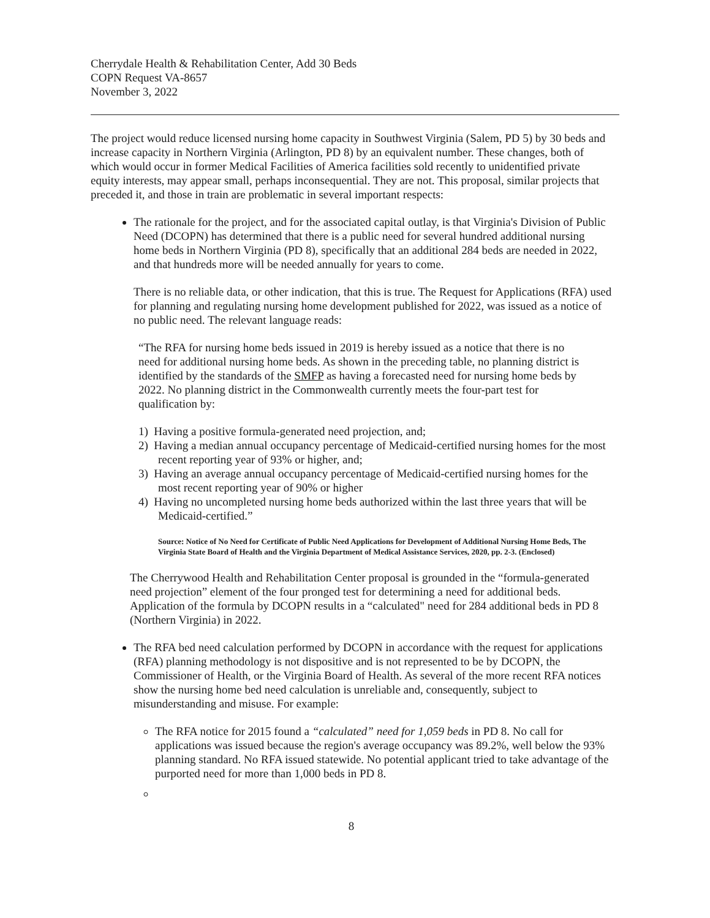Cherrydale Health & Rehabilitation Center, Add 30 Beds
COPN Request VA-8657
November 3, 2022
The project would reduce licensed nursing home capacity in Southwest Virginia (Salem, PD 5) by 30 beds and increase capacity in Northern Virginia (Arlington, PD 8) by an equivalent number. These changes, both of which would occur in former Medical Facilities of America facilities sold recently to unidentified private equity interests, may appear small, perhaps inconsequential. They are not. This proposal, similar projects that preceded it, and those in train are problematic in several important respects:
The rationale for the project, and for the associated capital outlay, is that Virginia's Division of Public Need (DCOPN) has determined that there is a public need for several hundred additional nursing home beds in Northern Virginia (PD 8), specifically that an additional 284 beds are needed in 2022, and that hundreds more will be needed annually for years to come.
There is no reliable data, or other indication, that this is true. The Request for Applications (RFA) used for planning and regulating nursing home development published for 2022, was issued as a notice of no public need. The relevant language reads:
“The RFA for nursing home beds issued in 2019 is hereby issued as a notice that there is no need for additional nursing home beds. As shown in the preceding table, no planning district is identified by the standards of the SMFP as having a forecasted need for nursing home beds by 2022. No planning district in the Commonwealth currently meets the four-part test for qualification by:
1) Having a positive formula-generated need projection, and;
2) Having a median annual occupancy percentage of Medicaid-certified nursing homes for the most recent reporting year of 93% or higher, and;
3) Having an average annual occupancy percentage of Medicaid-certified nursing homes for the most recent reporting year of 90% or higher
4) Having no uncompleted nursing home beds authorized within the last three years that will be Medicaid-certified.”
Source: Notice of No Need for Certificate of Public Need Applications for Development of Additional Nursing Home Beds, The Virginia State Board of Health and the Virginia Department of Medical Assistance Services, 2020, pp. 2-3. (Enclosed)
The Cherrywood Health and Rehabilitation Center proposal is grounded in the “formula-generated need projection” element of the four pronged test for determining a need for additional beds. Application of the formula by DCOPN results in a “calculated" need for 284 additional beds in PD 8 (Northern Virginia) in 2022.
The RFA bed need calculation performed by DCOPN in accordance with the request for applications (RFA) planning methodology is not dispositive and is not represented to be by DCOPN, the Commissioner of Health, or the Virginia Board of Health. As several of the more recent RFA notices show the nursing home bed need calculation is unreliable and, consequently, subject to misunderstanding and misuse. For example:
The RFA notice for 2015 found a “calculated” need for 1,059 beds in PD 8. No call for applications was issued because the region's average occupancy was 89.2%, well below the 93% planning standard. No RFA issued statewide. No potential applicant tried to take advantage of the purported need for more than 1,000 beds in PD 8.
8